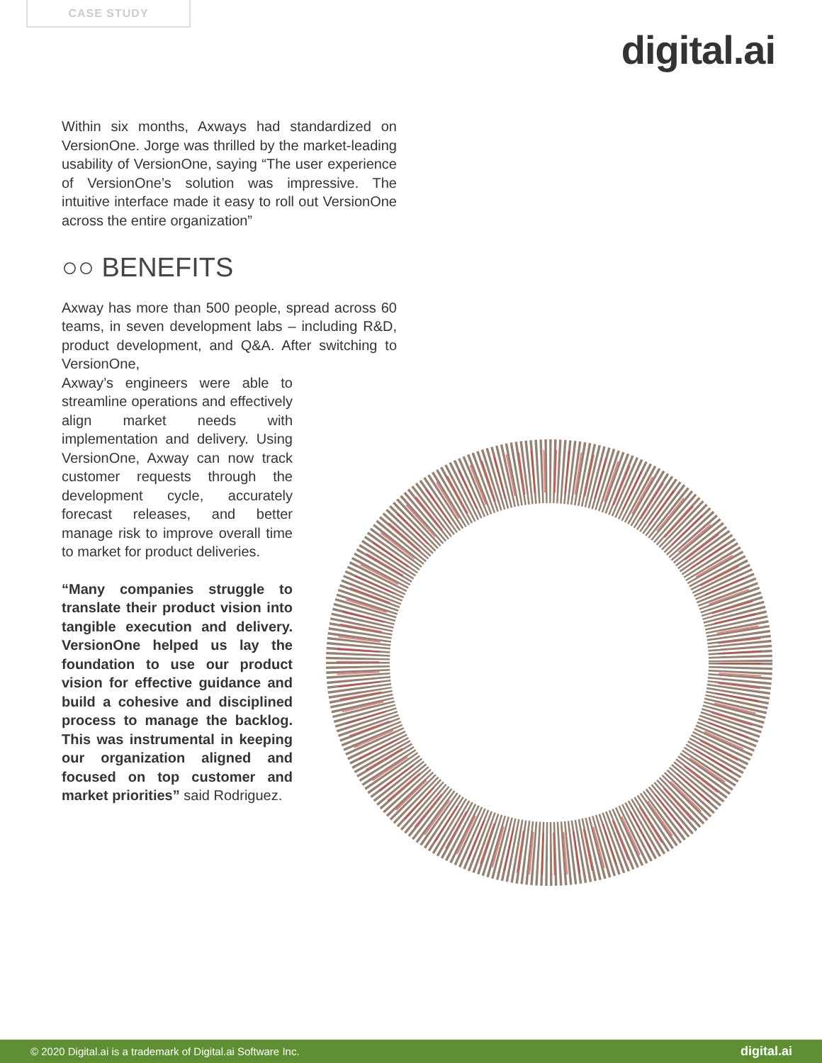CASE STUDY
digital.ai
Within six months, Axways had standardized on VersionOne. Jorge was thrilled by the market-leading usability of VersionOne, saying “The user experience of VersionOne’s solution was impressive. The intuitive interface made it easy to roll out VersionOne across the entire organization”
○○ BENEFITS
Axway has more than 500 people, spread across 60 teams, in seven development labs – including R&D, product development, and Q&A. After switching to VersionOne,
Axway’s engineers were able to streamline operations and effectively align market needs with implementation and delivery. Using VersionOne, Axway can now track customer requests through the development cycle, accurately forecast releases, and better manage risk to improve overall time to market for product deliveries.
“Many companies struggle to translate their product vision into tangible execution and delivery. VersionOne helped us lay the foundation to use our product vision for effective guidance and build a cohesive and disciplined process to manage the backlog. This was instrumental in keeping our organization aligned and focused on top customer and market priorities” said Rodriguez.
© 2020 Digital.ai is a trademark of Digital.ai Software Inc. digital.ai